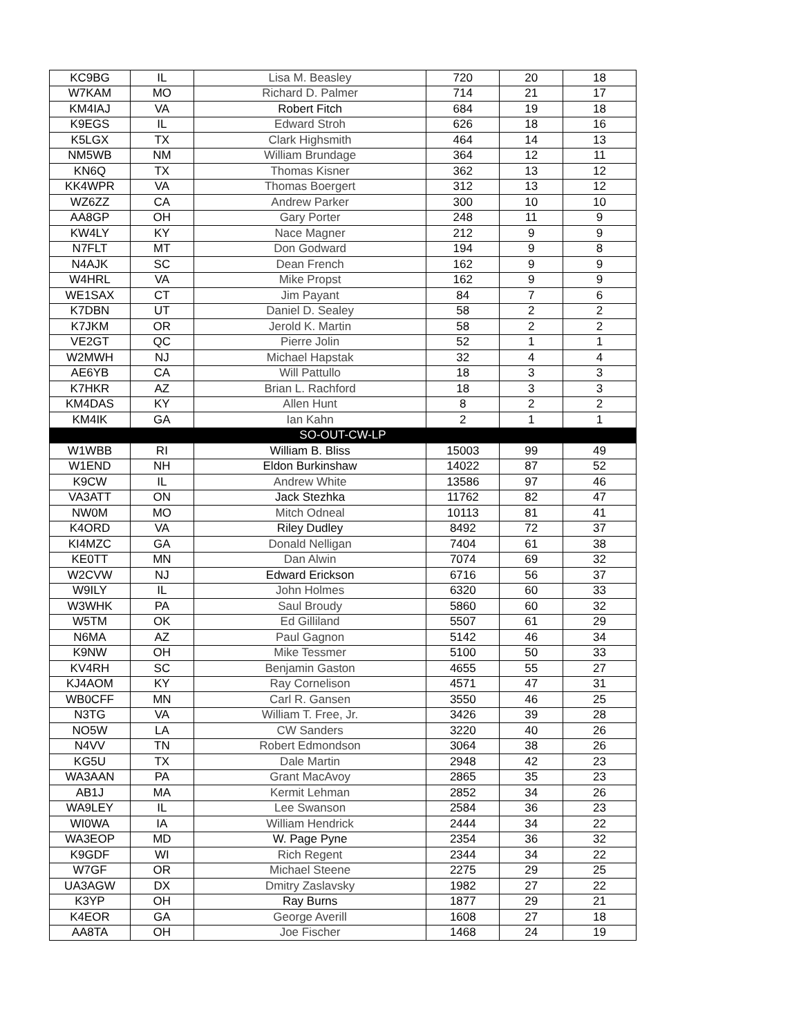| KC9BG | IL | Lisa M. Beasley | 720 | 20 | 18 |
| W7KAM | MO | Richard D. Palmer | 714 | 21 | 17 |
| KM4IAJ | VA | Robert Fitch | 684 | 19 | 18 |
| K9EGS | IL | Edward Stroh | 626 | 18 | 16 |
| K5LGX | TX | Clark Highsmith | 464 | 14 | 13 |
| NM5WB | NM | William Brundage | 364 | 12 | 11 |
| KN6Q | TX | Thomas Kisner | 362 | 13 | 12 |
| KK4WPR | VA | Thomas Boergert | 312 | 13 | 12 |
| WZ6ZZ | CA | Andrew Parker | 300 | 10 | 10 |
| AA8GP | OH | Gary Porter | 248 | 11 | 9 |
| KW4LY | KY | Nace Magner | 212 | 9 | 9 |
| N7FLT | MT | Don Godward | 194 | 9 | 8 |
| N4AJK | SC | Dean French | 162 | 9 | 9 |
| W4HRL | VA | Mike Propst | 162 | 9 | 9 |
| WE1SAX | CT | Jim Payant | 84 | 7 | 6 |
| K7DBN | UT | Daniel D. Sealey | 58 | 2 | 2 |
| K7JKM | OR | Jerold K. Martin | 58 | 2 | 2 |
| VE2GT | QC | Pierre Jolin | 52 | 1 | 1 |
| W2MWH | NJ | Michael Hapstak | 32 | 4 | 4 |
| AE6YB | CA | Will Pattullo | 18 | 3 | 3 |
| K7HKR | AZ | Brian L. Rachford | 18 | 3 | 3 |
| KM4DAS | KY | Allen Hunt | 8 | 2 | 2 |
| KM4IK | GA | Ian Kahn | 2 | 1 | 1 |
| SO-OUT-CW-LP | | | | | |
| W1WBB | RI | William B. Bliss | 15003 | 99 | 49 |
| W1END | NH | Eldon Burkinshaw | 14022 | 87 | 52 |
| K9CW | IL | Andrew White | 13586 | 97 | 46 |
| VA3ATT | ON | Jack Stezhka | 11762 | 82 | 47 |
| NW0M | MO | Mitch Odneal | 10113 | 81 | 41 |
| K4ORD | VA | Riley Dudley | 8492 | 72 | 37 |
| KI4MZC | GA | Donald Nelligan | 7404 | 61 | 38 |
| KE0TT | MN | Dan Alwin | 7074 | 69 | 32 |
| W2CVW | NJ | Edward Erickson | 6716 | 56 | 37 |
| W9ILY | IL | John Holmes | 6320 | 60 | 33 |
| W3WHK | PA | Saul Broudy | 5860 | 60 | 32 |
| W5TM | OK | Ed Gilliland | 5507 | 61 | 29 |
| N6MA | AZ | Paul Gagnon | 5142 | 46 | 34 |
| K9NW | OH | Mike Tessmer | 5100 | 50 | 33 |
| KV4RH | SC | Benjamin Gaston | 4655 | 55 | 27 |
| KJ4AOM | KY | Ray Cornelison | 4571 | 47 | 31 |
| WB0CFF | MN | Carl R. Gansen | 3550 | 46 | 25 |
| N3TG | VA | William T. Free, Jr. | 3426 | 39 | 28 |
| NO5W | LA | CW Sanders | 3220 | 40 | 26 |
| N4VV | TN | Robert Edmondson | 3064 | 38 | 26 |
| KG5U | TX | Dale Martin | 2948 | 42 | 23 |
| WA3AAN | PA | Grant MacAvoy | 2865 | 35 | 23 |
| AB1J | MA | Kermit Lehman | 2852 | 34 | 26 |
| WA9LEY | IL | Lee Swanson | 2584 | 36 | 23 |
| WI0WA | IA | William Hendrick | 2444 | 34 | 22 |
| WA3EOP | MD | W. Page Pyne | 2354 | 36 | 32 |
| K9GDF | WI | Rich Regent | 2344 | 34 | 22 |
| W7GF | OR | Michael Steene | 2275 | 29 | 25 |
| UA3AGW | DX | Dmitry Zaslavsky | 1982 | 27 | 22 |
| K3YP | OH | Ray Burns | 1877 | 29 | 21 |
| K4EOR | GA | George Averill | 1608 | 27 | 18 |
| AA8TA | OH | Joe Fischer | 1468 | 24 | 19 |